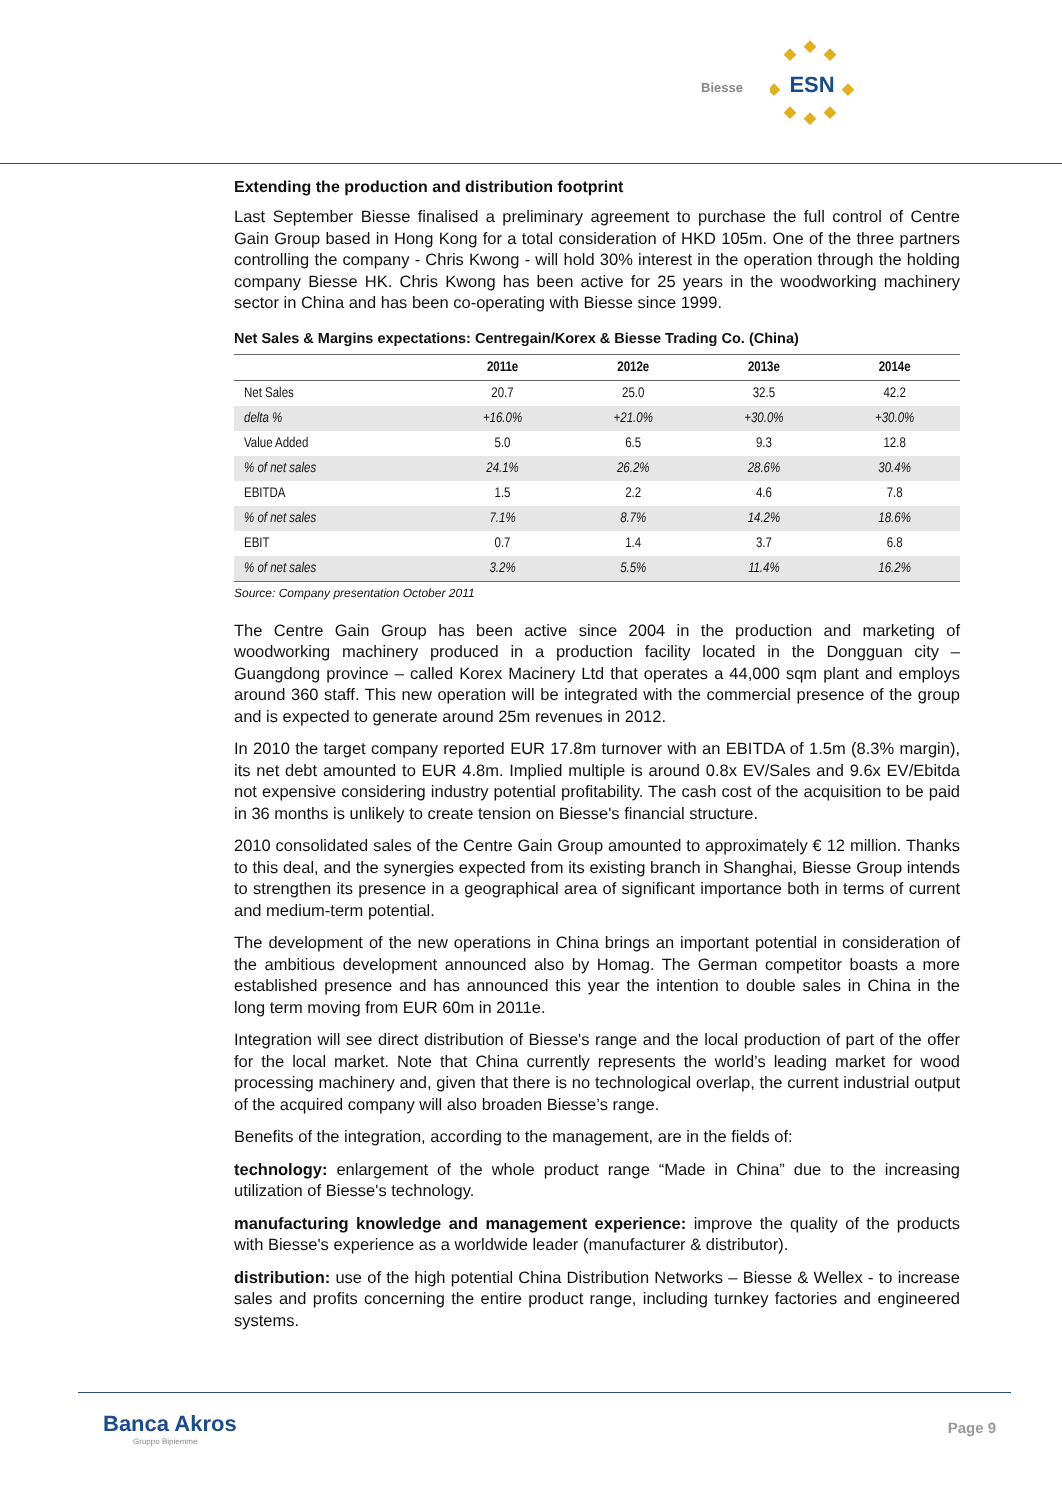Biesse
ESN
Extending the production and distribution footprint
Last September Biesse finalised a preliminary agreement to purchase the full control of Centre Gain Group based in Hong Kong for a total consideration of HKD 105m. One of the three partners controlling the company - Chris Kwong - will hold 30% interest in the operation through the holding company Biesse HK. Chris Kwong has been active for 25 years in the woodworking machinery sector in China and has been co-operating with Biesse since 1999.
Net Sales & Margins expectations: Centregain/Korex & Biesse Trading Co. (China)
| | 2011e | 2012e | 2013e | 2014e |
| --- | --- | --- | --- | --- |
| Net Sales | 20.7 | 25.0 | 32.5 | 42.2 |
| delta % | +16.0% | +21.0% | +30.0% | +30.0% |
| Value Added | 5.0 | 6.5 | 9.3 | 12.8 |
| % of net sales | 24.1% | 26.2% | 28.6% | 30.4% |
| EBITDA | 1.5 | 2.2 | 4.6 | 7.8 |
| % of net sales | 7.1% | 8.7% | 14.2% | 18.6% |
| EBIT | 0.7 | 1.4 | 3.7 | 6.8 |
| % of net sales | 3.2% | 5.5% | 11.4% | 16.2% |
Source: Company presentation October 2011
The Centre Gain Group has been active since 2004 in the production and marketing of woodworking machinery produced in a production facility located in the Dongguan city – Guangdong province – called Korex Macinery Ltd that operates a 44,000 sqm plant and employs around 360 staff. This new operation will be integrated with the commercial presence of the group and is expected to generate around 25m revenues in 2012.
In 2010 the target company reported EUR 17.8m turnover with an EBITDA of 1.5m (8.3% margin), its net debt amounted to EUR 4.8m. Implied multiple is around 0.8x EV/Sales and 9.6x EV/Ebitda not expensive considering industry potential profitability. The cash cost of the acquisition to be paid in 36 months is unlikely to create tension on Biesse's financial structure.
2010 consolidated sales of the Centre Gain Group amounted to approximately € 12 million. Thanks to this deal, and the synergies expected from its existing branch in Shanghai, Biesse Group intends to strengthen its presence in a geographical area of significant importance both in terms of current and medium-term potential.
The development of the new operations in China brings an important potential in consideration of the ambitious development announced also by Homag. The German competitor boasts a more established presence and has announced this year the intention to double sales in China in the long term moving from EUR 60m in 2011e.
Integration will see direct distribution of Biesse's range and the local production of part of the offer for the local market. Note that China currently represents the world’s leading market for wood processing machinery and, given that there is no technological overlap, the current industrial output of the acquired company will also broaden Biesse’s range.
Benefits of the integration, according to the management, are in the fields of:
technology: enlargement of the whole product range “Made in China” due to the increasing utilization of Biesse's technology.
manufacturing knowledge and management experience: improve the quality of the products with Biesse's experience as a worldwide leader (manufacturer & distributor).
distribution: use of the high potential China Distribution Networks – Biesse & Wellex - to increase sales and profits concerning the entire product range, including turnkey factories and engineered systems.
Banca Akros
Gruppo Bipiemme
Page 9